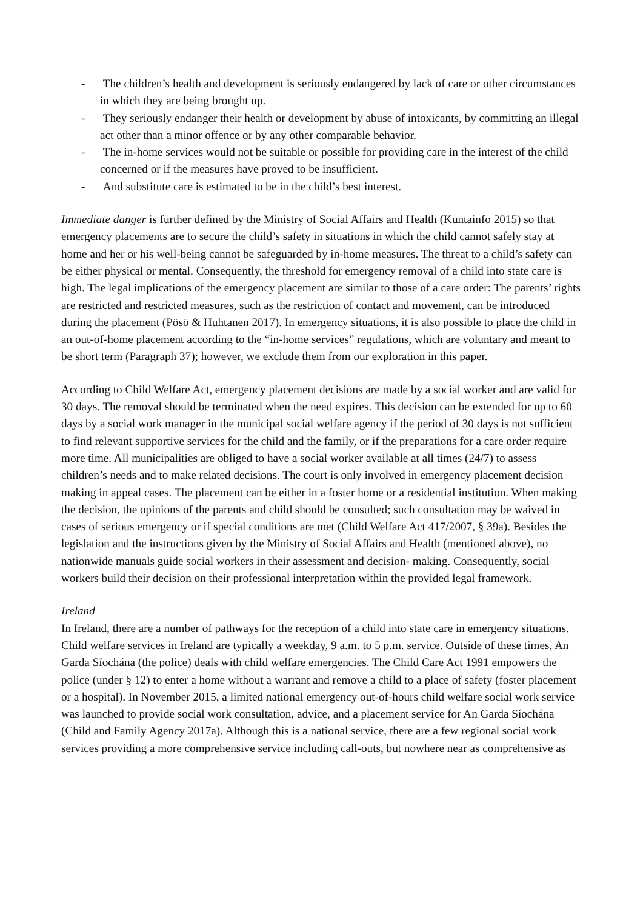- The children’s health and development is seriously endangered by lack of care or other circumstances in which they are being brought up.
- They seriously endanger their health or development by abuse of intoxicants, by committing an illegal act other than a minor offence or by any other comparable behavior.
- The in-home services would not be suitable or possible for providing care in the interest of the child concerned or if the measures have proved to be insufficient.
- And substitute care is estimated to be in the child’s best interest.
Immediate danger is further defined by the Ministry of Social Affairs and Health (Kuntainfo 2015) so that emergency placements are to secure the child’s safety in situations in which the child cannot safely stay at home and her or his well-being cannot be safeguarded by in-home measures. The threat to a child’s safety can be either physical or mental. Consequently, the threshold for emergency removal of a child into state care is high. The legal implications of the emergency placement are similar to those of a care order: The parents’ rights are restricted and restricted measures, such as the restriction of contact and movement, can be introduced during the placement (Pösö & Huhtanen 2017). In emergency situations, it is also possible to place the child in an out-of-home placement according to the “in-home services” regulations, which are voluntary and meant to be short term (Paragraph 37); however, we exclude them from our exploration in this paper.
According to Child Welfare Act, emergency placement decisions are made by a social worker and are valid for 30 days. The removal should be terminated when the need expires. This decision can be extended for up to 60 days by a social work manager in the municipal social welfare agency if the period of 30 days is not sufficient to find relevant supportive services for the child and the family, or if the preparations for a care order require more time. All municipalities are obliged to have a social worker available at all times (24/7) to assess children’s needs and to make related decisions. The court is only involved in emergency placement decision making in appeal cases. The placement can be either in a foster home or a residential institution. When making the decision, the opinions of the parents and child should be consulted; such consultation may be waived in cases of serious emergency or if special conditions are met (Child Welfare Act 417/2007, § 39a). Besides the legislation and the instructions given by the Ministry of Social Affairs and Health (mentioned above), no nationwide manuals guide social workers in their assessment and decision- making. Consequently, social workers build their decision on their professional interpretation within the provided legal framework.
Ireland
In Ireland, there are a number of pathways for the reception of a child into state care in emergency situations. Child welfare services in Ireland are typically a weekday, 9 a.m. to 5 p.m. service. Outside of these times, An Garda Síochána (the police) deals with child welfare emergencies. The Child Care Act 1991 empowers the police (under § 12) to enter a home without a warrant and remove a child to a place of safety (foster placement or a hospital). In November 2015, a limited national emergency out-of-hours child welfare social work service was launched to provide social work consultation, advice, and a placement service for An Garda Síochána (Child and Family Agency 2017a). Although this is a national service, there are a few regional social work services providing a more comprehensive service including call-outs, but nowhere near as comprehensive as